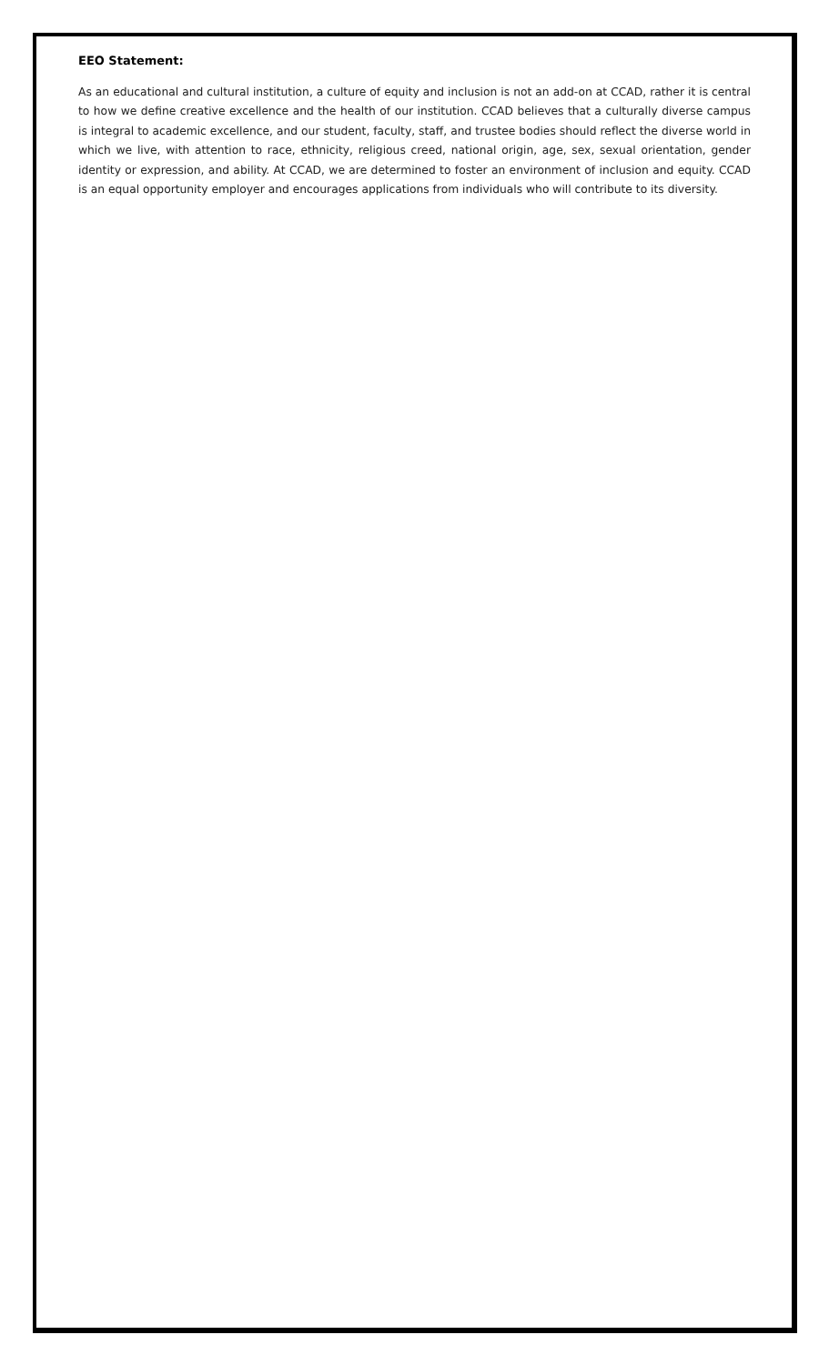EEO Statement:
As an educational and cultural institution, a culture of equity and inclusion is not an add-on at CCAD, rather it is central to how we define creative excellence and the health of our institution. CCAD believes that a culturally diverse campus is integral to academic excellence, and our student, faculty, staff, and trustee bodies should reflect the diverse world in which we live, with attention to race, ethnicity, religious creed, national origin, age, sex, sexual orientation, gender identity or expression, and ability. At CCAD, we are determined to foster an environment of inclusion and equity. CCAD is an equal opportunity employer and encourages applications from individuals who will contribute to its diversity.